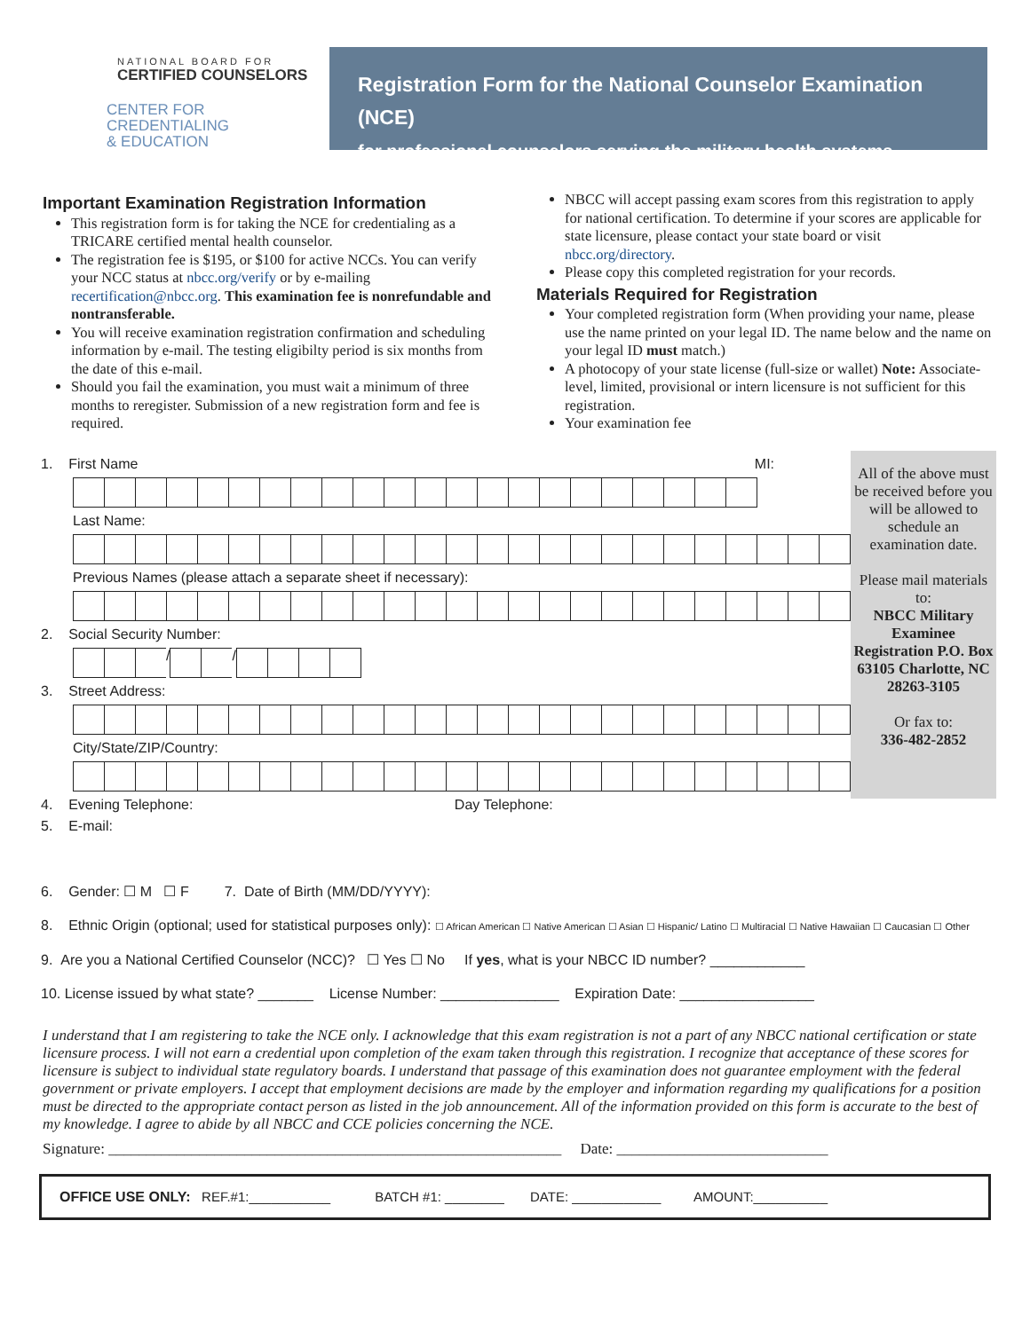NATIONAL BOARD FOR
CERTIFIED COUNSELORS
CENTER FOR
CREDENTIALING
& EDUCATION
Registration Form for the National Counselor Examination (NCE)
for professional counselors serving the military health systems.
Important Examination Registration Information
This registration form is for taking the NCE for credentialing as a TRICARE certified mental health counselor.
The registration fee is $195, or $100 for active NCCs. You can verify your NCC status at nbcc.org/verify or by e-mailing recertification@nbcc.org. This examination fee is nonrefundable and nontransferable.
You will receive examination registration confirmation and scheduling information by e-mail. The testing eligibilty period is six months from the date of this e-mail.
Should you fail the examination, you must wait a minimum of three months to reregister. Submission of a new registration form and fee is required.
NBCC will accept passing exam scores from this registration to apply for national certification. To determine if your scores are applicable for state licensure, please contact your state board or visit nbcc.org/directory.
Please copy this completed registration for your records.
Materials Required for Registration
Your completed registration form (When providing your name, please use the name printed on your legal ID. The name below and the name on your legal ID must match.)
A photocopy of your state license (full-size or wallet) Note: Associate-level, limited, provisional or intern licensure is not sufficient for this registration.
Your examination fee
1. First Name MI:
Last Name:
Previous Names (please attach a separate sheet if necessary):
2. Social Security Number:
/ /
3. Street Address:
City/State/ZIP/Country:
4. Evening Telephone: Day Telephone:
5. E-mail:
All of the above must be received before you will be allowed to schedule an examination date.
Please mail materials to:
NBCC Military Examinee Registration P.O. Box 63105 Charlotte, NC 28263-3105
Or fax to:
336-482-2852
6. Gender: ☐ M ☐ F 7. Date of Birth (MM/DD/YYYY):
8. Ethnic Origin (optional; used for statistical purposes only): ☐ African American ☐ Native American ☐ Asian ☐ Hispanic/ Latino ☐ Multiracial ☐ Native Hawaiian ☐ Caucasian ☐ Other
9. Are you a National Certified Counselor (NCC)? ☐ Yes ☐ No If yes, what is your NBCC ID number? ____________
10. License issued by what state? _______ License Number: _______________ Expiration Date: _________________
I understand that I am registering to take the NCE only. I acknowledge that this exam registration is not a part of any NBCC national certification or state licensure process. I will not earn a credential upon completion of the exam taken through this registration. I recognize that acceptance of these scores for licensure is subject to individual state regulatory boards. I understand that passage of this examination does not guarantee employment with the federal government or private employers. I accept that employment decisions are made by the employer and information regarding my qualifications for a position must be directed to the appropriate contact person as listed in the job announcement. All of the information provided on this form is accurate to the best of my knowledge. I agree to abide by all NBCC and CCE policies concerning the NCE.
Signature: ____________________________________________________________ Date: ____________________________
OFFICE USE ONLY: REF.#1:___________ BATCH #1: ________ DATE: ____________ AMOUNT:__________